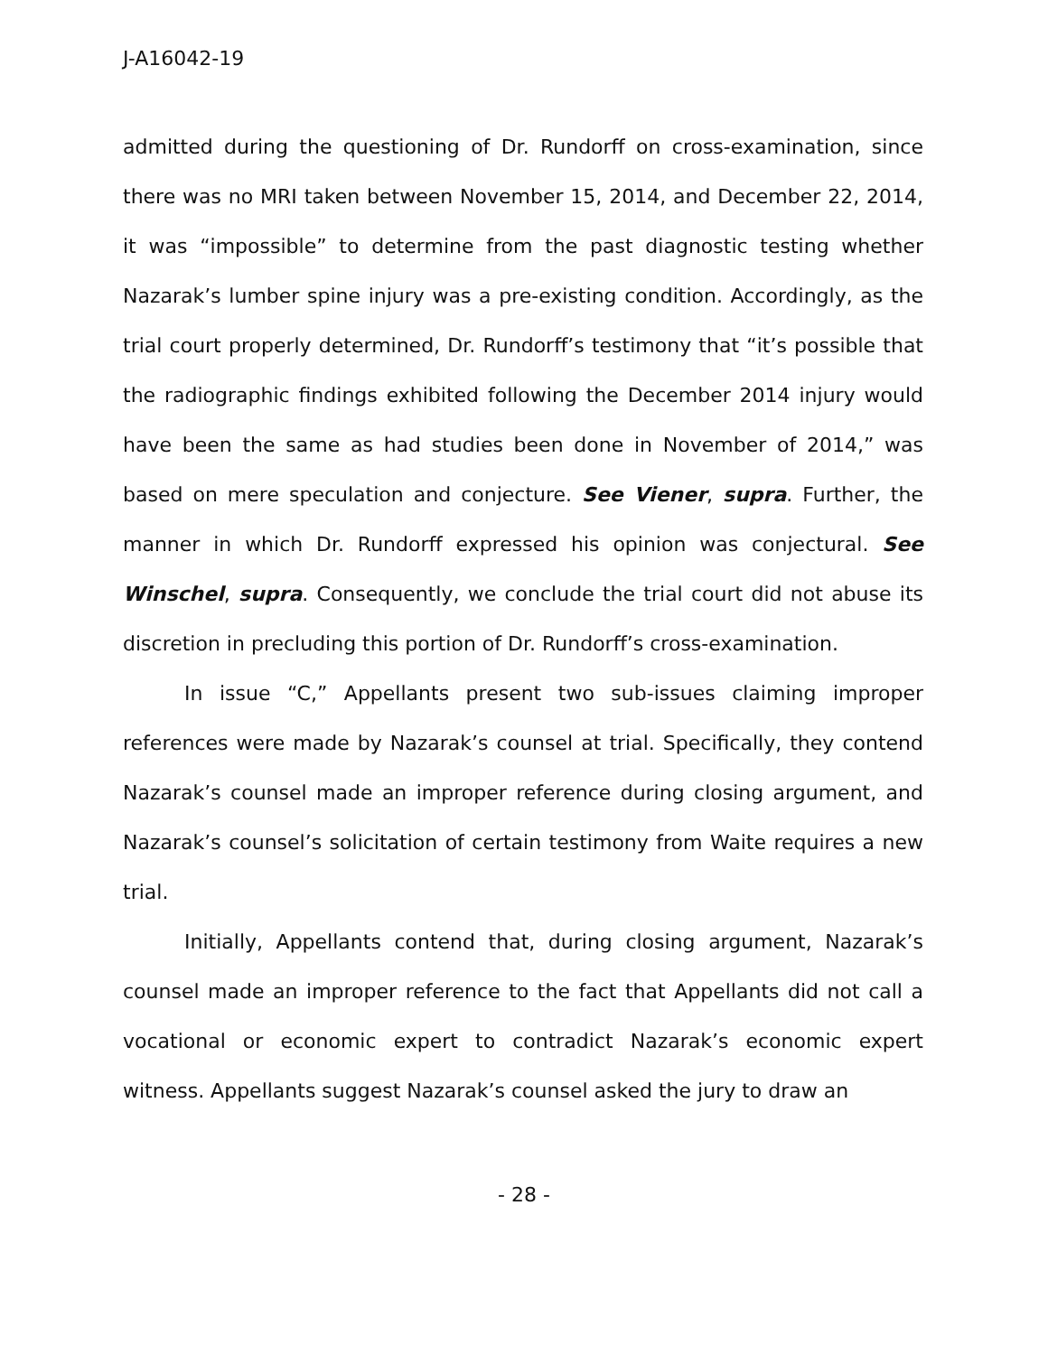J-A16042-19
admitted during the questioning of Dr. Rundorff on cross-examination, since there was no MRI taken between November 15, 2014, and December 22, 2014, it was “impossible” to determine from the past diagnostic testing whether Nazarak’s lumber spine injury was a pre-existing condition. Accordingly, as the trial court properly determined, Dr. Rundorff’s testimony that “it’s possible that the radiographic findings exhibited following the December 2014 injury would have been the same as had studies been done in November of 2014,” was based on mere speculation and conjecture. See Viener, supra. Further, the manner in which Dr. Rundorff expressed his opinion was conjectural. See Winschel, supra. Consequently, we conclude the trial court did not abuse its discretion in precluding this portion of Dr. Rundorff’s cross-examination.
In issue “C,” Appellants present two sub-issues claiming improper references were made by Nazarak’s counsel at trial. Specifically, they contend Nazarak’s counsel made an improper reference during closing argument, and Nazarak’s counsel’s solicitation of certain testimony from Waite requires a new trial.
Initially, Appellants contend that, during closing argument, Nazarak’s counsel made an improper reference to the fact that Appellants did not call a vocational or economic expert to contradict Nazarak’s economic expert witness. Appellants suggest Nazarak’s counsel asked the jury to draw an
- 28 -